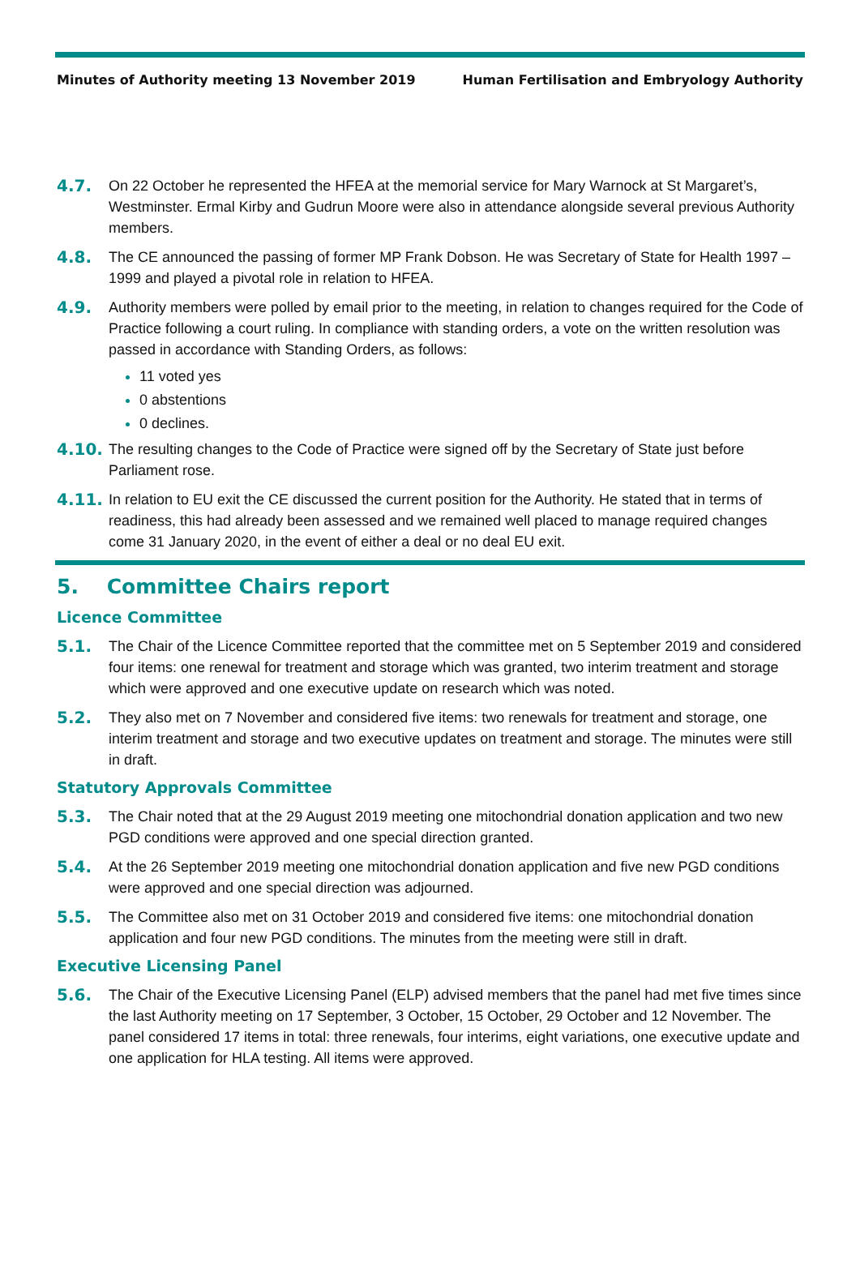Minutes of Authority meeting 13 November 2019 Human Fertilisation and Embryology Authority
4.7. On 22 October he represented the HFEA at the memorial service for Mary Warnock at St Margaret’s, Westminster. Ermal Kirby and Gudrun Moore were also in attendance alongside several previous Authority members.
4.8. The CE announced the passing of former MP Frank Dobson. He was Secretary of State for Health 1997 – 1999 and played a pivotal role in relation to HFEA.
4.9. Authority members were polled by email prior to the meeting, in relation to changes required for the Code of Practice following a court ruling. In compliance with standing orders, a vote on the written resolution was passed in accordance with Standing Orders, as follows:
11 voted yes
0 abstentions
0 declines.
4.10. The resulting changes to the Code of Practice were signed off by the Secretary of State just before Parliament rose.
4.11. In relation to EU exit the CE discussed the current position for the Authority. He stated that in terms of readiness, this had already been assessed and we remained well placed to manage required changes come 31 January 2020, in the event of either a deal or no deal EU exit.
5. Committee Chairs report
Licence Committee
5.1. The Chair of the Licence Committee reported that the committee met on 5 September 2019 and considered four items: one renewal for treatment and storage which was granted, two interim treatment and storage which were approved and one executive update on research which was noted.
5.2. They also met on 7 November and considered five items: two renewals for treatment and storage, one interim treatment and storage and two executive updates on treatment and storage. The minutes were still in draft.
Statutory Approvals Committee
5.3. The Chair noted that at the 29 August 2019 meeting one mitochondrial donation application and two new PGD conditions were approved and one special direction granted.
5.4. At the 26 September 2019 meeting one mitochondrial donation application and five new PGD conditions were approved and one special direction was adjourned.
5.5. The Committee also met on 31 October 2019 and considered five items: one mitochondrial donation application and four new PGD conditions. The minutes from the meeting were still in draft.
Executive Licensing Panel
5.6. The Chair of the Executive Licensing Panel (ELP) advised members that the panel had met five times since the last Authority meeting on 17 September, 3 October, 15 October, 29 October and 12 November. The panel considered 17 items in total: three renewals, four interims, eight variations, one executive update and one application for HLA testing. All items were approved.